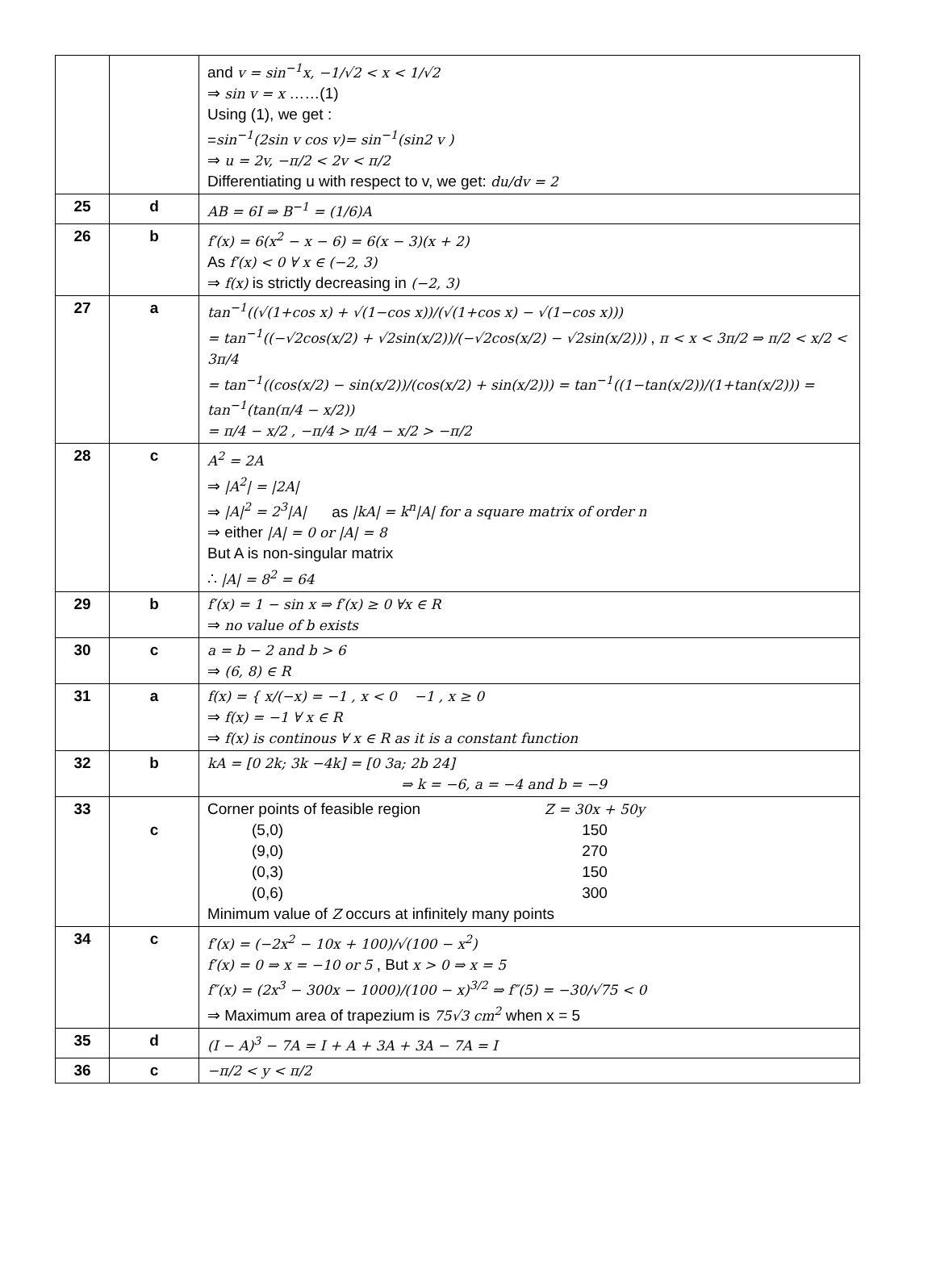| | | and v = sin<sup>−1</sup>x, −1/√2 < x < 1/√2 ⇒ sin v = x ……(1) Using (1), we get : = sin<sup>−1</sup>(2sin v cos v)= sin<sup>−1</sup>(sin2 v ) ⇒ u = 2v, −π/2 < 2v < π/2 Differentiating u with respect to v, we get: du/dv = 2 |
| 25 | d | AB = 6I ⇒ B<sup>−1</sup> = (1/6)A |
| 26 | b | f′(x) = 6(x<sup>2</sup> − x − 6) = 6(x − 3)(x + 2) As f′(x) < 0 ∀ x ∈ (−2, 3) ⇒ f(x) is strictly decreasing in (−2, 3) |
| 27 | a | tan<sup>−1</sup>((√(1+cos x) + √(1−cos x))/(√(1+cos x) − √(1−cos x))) = tan<sup>−1</sup>((−√2cos(x/2) + √2sin(x/2))/(−√2cos(x/2) − √2sin(x/2))) , π < x < 3π/2 ⇒ π/2 < x/2 < 3π/4 = tan<sup>−1</sup>((cos(x/2) − sin(x/2))/(cos(x/2) + sin(x/2))) = tan<sup>−1</sup>((1−tan(x/2))/(1+tan(x/2))) = tan<sup>−1</sup>(tan(π/4 − x/2)) = π/4 − x/2 , −π/4 > π/4 − x/2 > −π/2 |
| 28 | c | A<sup>2</sup> = 2A ⇒ /A<sup>2</sup>/ = /2A/ ⇒ /A/<sup>2</sup> = 2<sup>3</sup>/A/ as /kA/ = k<sup>n</sup>/A/ for a square matrix of order n ⇒ either /A/ = 0 or /A/ = 8 But A is non-singular matrix ∴ /A/ = 8<sup>2</sup> = 64 |
| 29 | b | f′(x) = 1 − sin x ⇒ f′(x) ≥ 0 ∀x ∈ R ⇒ no value of b exists |
| 30 | c | a = b − 2 and b > 6 ⇒ (6, 8) ∈ R |
| 31 | a | f(x) = { x/(−x) = −1 , x < 0 −1 , x ≥ 0 ⇒ f(x) = −1 ∀ x ∈ R ⇒ f(x) is continous ∀ x ∈ R as it is a constant function |
| 32 | b | kA = [0 2k; 3k −4k] = [0 3a; 2b 24] ⇒ k = −6, a = −4 and b = −9 |
| 33 | c | Corner points of feasible region Z = 30x + 50y (5,0) 150 (9,0) 270 (0,3) 150 (0,6) 300 Minimum value of Z occurs at infinitely many points |
| 34 | c | f′(x) = (−2x<sup>2</sup> − 10x + 100)/√(100 − x<sup>2</sup>) f′(x) = 0 ⇒ x = −10 or 5 , But x > 0 ⇒ x = 5 f″(x) = (2x<sup>3</sup> − 300x − 1000)/(100 − x)<sup>3/2</sup> ⇒ f″(5) = −30/√75 < 0 ⇒ Maximum area of trapezium is 75√3 cm<sup>2</sup> when x = 5 |
| 35 | d | (I − A)<sup>3</sup> − 7A = I + A + 3A + 3A − 7A = I |
| 36 | c | −π/2 < y < π/2 |